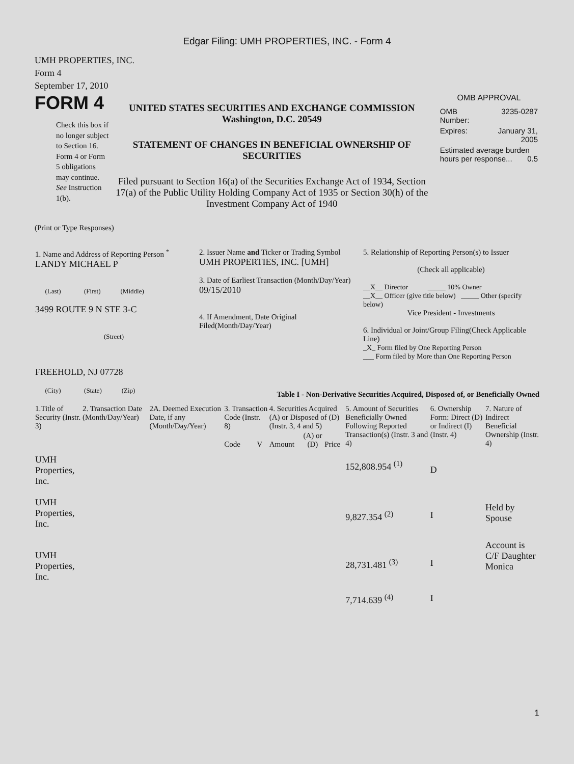Edgar Filing: UMH PROPERTIES, INC. - Form 4
UMH PROPERTIES, INC.
Form 4
September 17, 2010
FORM 4
Check this box if no longer subject to Section 16. Form 4 or Form 5 obligations may continue. See Instruction 1(b).
UNITED STATES SECURITIES AND EXCHANGE COMMISSION
Washington, D.C. 20549
STATEMENT OF CHANGES IN BENEFICIAL OWNERSHIP OF SECURITIES
Filed pursuant to Section 16(a) of the Securities Exchange Act of 1934, Section 17(a) of the Public Utility Holding Company Act of 1935 or Section 30(h) of the Investment Company Act of 1940
OMB APPROVAL
| OMB Number: | 3235-0287 |
| Expires: | January 31, 2005 |
| Estimated average burden hours per response... 0.5 | |
(Print or Type Responses)
| 1. Name and Address of Reporting Person <sup>*</sup> LANDY MICHAEL P (Last) (First) (Middle) 3499 ROUTE 9 N STE 3-C (Street) FREEHOLD, NJ 07728 (City) (State) (Zip) | 2. Issuer Name and Ticker or Trading Symbol UMH PROPERTIES, INC. [UMH] 3. Date of Earliest Transaction (Month/Day/Year) 09/15/2010 4. If Amendment, Date Original Filed(Month/Day/Year) | 5. Relationship of Reporting Person(s) to Issuer (Check all applicable) __X__ Director _____ 10% Owner __X__ Officer (give title below) _____ Other (specify below) Vice President - Investments 6. Individual or Joint/Group Filing(Check Applicable Line) _X_ Form filed by One Reporting Person ___ Form filed by More than One Reporting Person |
Table I - Non-Derivative Securities Acquired, Disposed of, or Beneficially Owned
| 1.Title of Security (Instr. 3) | 2. Transaction Date (Month/Day/Year) | 2A. Deemed Execution Date, if any (Month/Day/Year) | 3. Transaction Code (Instr. 8) | | 4. Securities Acquired (A) or Disposed of (D) (Instr. 3, 4 and 5) | | | 5. Amount of Securities Beneficially Owned Following Reported Transaction(s) (Instr. 3 and 4) | 6. Ownership Form: Direct (D) or Indirect (I) (Instr. 4) | 7. Nature of Indirect Beneficial Ownership (Instr. 4) |
| --- | --- | --- | --- | --- | --- | --- | --- | --- | --- | --- |
| | | | Code | V | Amount | (A) or (D) | Price | | | |
| UMH Properties, Inc. | | | | | | | | 152,808.954 <sup>(1)</sup> | D | |
| UMH Properties, Inc. | | | | | | | | 9,827.354 <sup>(2)</sup> | I | Held by Spouse |
| UMH Properties, Inc. | | | | | | | | 28,731.481 <sup>(3)</sup> | I | Account is C/F Daughter Monica |
| | | | | | | | | 7,714.639 <sup>(4)</sup> | I | |
1